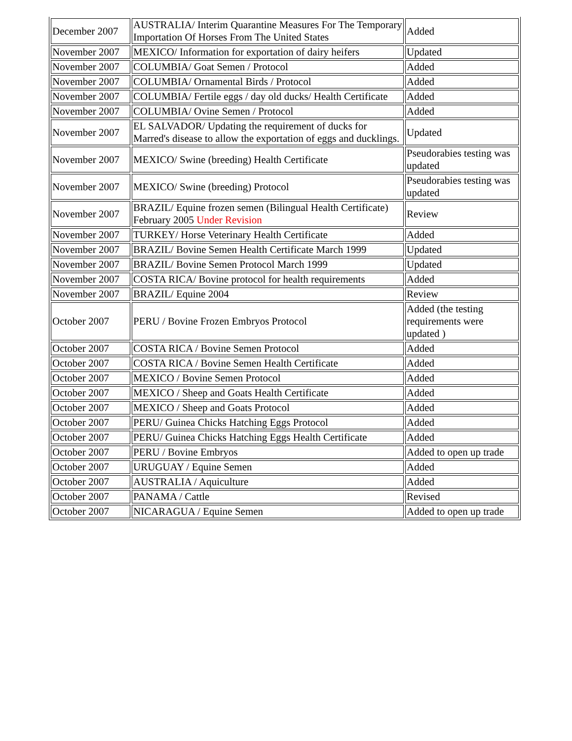| December 2007 | AUSTRALIA/ Interim Quarantine Measures For The Temporary Importation Of Horses From The United States | Added |
| November 2007 | MEXICO/ Information for exportation of dairy heifers | Updated |
| November 2007 | COLUMBIA/ Goat Semen / Protocol | Added |
| November 2007 | COLUMBIA/ Ornamental Birds / Protocol | Added |
| November 2007 | COLUMBIA/ Fertile eggs / day old ducks/ Health Certificate | Added |
| November 2007 | COLUMBIA/ Ovine Semen / Protocol | Added |
| November 2007 | EL SALVADOR/ Updating the requirement of ducks for Marred's disease to allow the exportation of eggs and ducklings. | Updated |
| November 2007 | MEXICO/ Swine (breeding) Health Certificate | Pseudorabies testing was updated |
| November 2007 | MEXICO/ Swine (breeding) Protocol | Pseudorabies testing was updated |
| November 2007 | BRAZIL/ Equine frozen semen (Bilingual Health Certificate) February 2005 Under Revision | Review |
| November 2007 | TURKEY/ Horse Veterinary Health Certificate | Added |
| November 2007 | BRAZIL/ Bovine Semen Health Certificate March 1999 | Updated |
| November 2007 | BRAZIL/ Bovine Semen Protocol March 1999 | Updated |
| November 2007 | COSTA RICA/ Bovine protocol for health requirements | Added |
| November 2007 | BRAZIL/ Equine 2004 | Review |
| October 2007 | PERU / Bovine Frozen Embryos Protocol | Added (the testing requirements were updated ) |
| October 2007 | COSTA RICA / Bovine Semen Protocol | Added |
| October 2007 | COSTA RICA / Bovine Semen Health Certificate | Added |
| October 2007 | MEXICO / Bovine Semen Protocol | Added |
| October 2007 | MEXICO / Sheep and Goats Health Certificate | Added |
| October 2007 | MEXICO / Sheep and Goats Protocol | Added |
| October 2007 | PERU/ Guinea Chicks Hatching Eggs Protocol | Added |
| October 2007 | PERU/ Guinea Chicks Hatching Eggs Health Certificate | Added |
| October 2007 | PERU / Bovine Embryos | Added to open up trade |
| October 2007 | URUGUAY / Equine Semen | Added |
| October 2007 | AUSTRALIA / Aquiculture | Added |
| October 2007 | PANAMA / Cattle | Revised |
| October 2007 | NICARAGUA / Equine Semen | Added to open up trade |